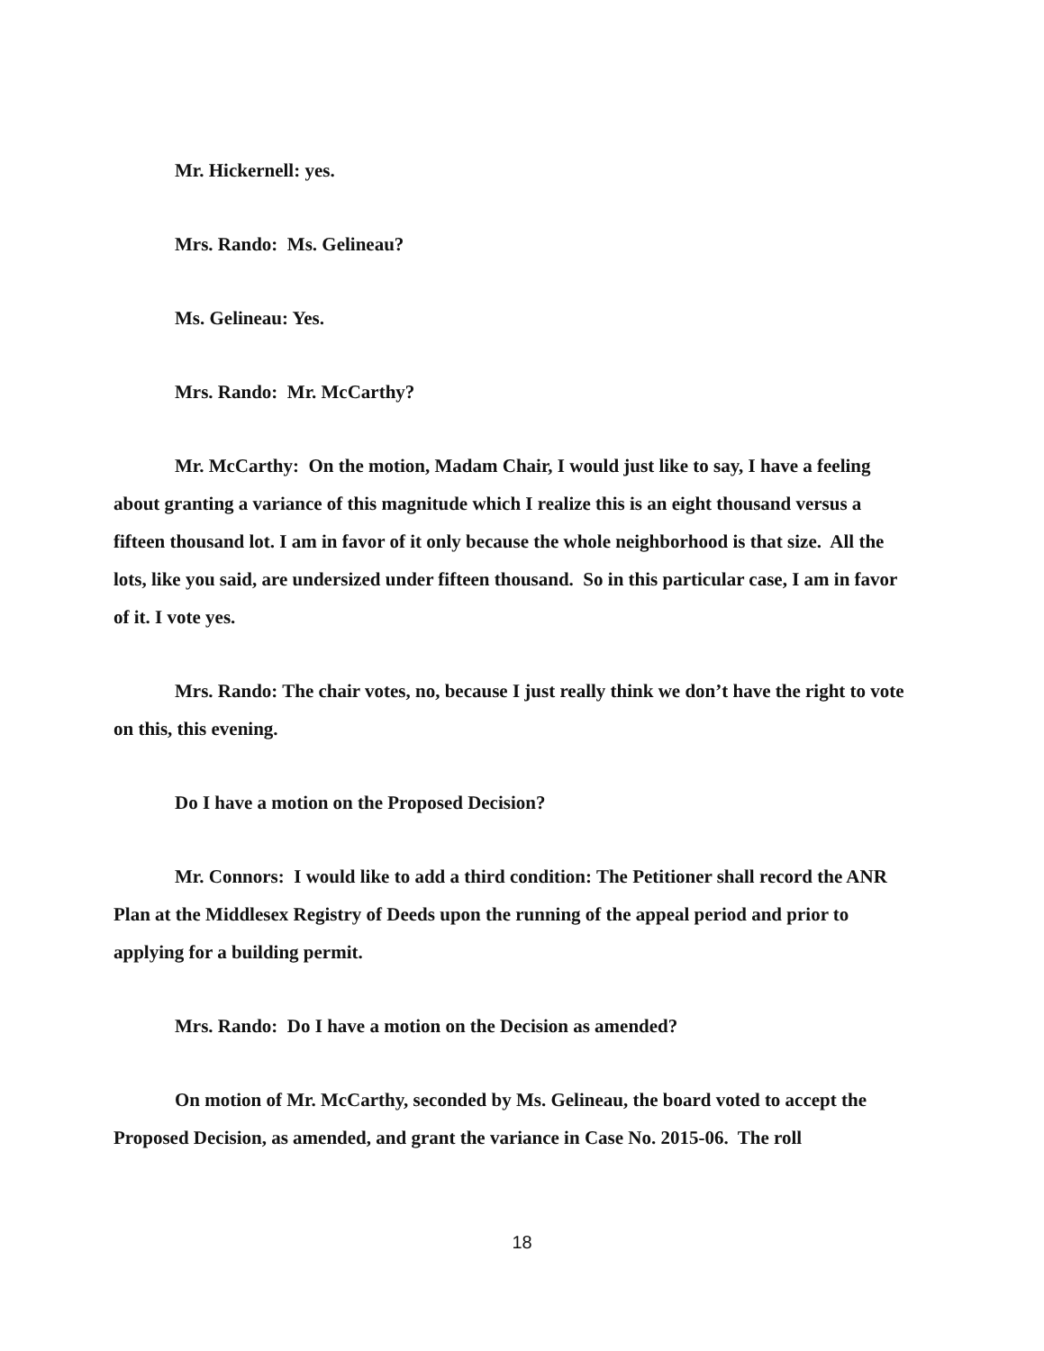Mr. Hickernell: yes.
Mrs. Rando: Ms. Gelineau?
Ms. Gelineau: Yes.
Mrs. Rando: Mr. McCarthy?
Mr. McCarthy: On the motion, Madam Chair, I would just like to say, I have a feeling about granting a variance of this magnitude which I realize this is an eight thousand versus a fifteen thousand lot. I am in favor of it only because the whole neighborhood is that size. All the lots, like you said, are undersized under fifteen thousand. So in this particular case, I am in favor of it. I vote yes.
Mrs. Rando: The chair votes, no, because I just really think we don’t have the right to vote on this, this evening.
Do I have a motion on the Proposed Decision?
Mr. Connors: I would like to add a third condition: The Petitioner shall record the ANR Plan at the Middlesex Registry of Deeds upon the running of the appeal period and prior to applying for a building permit.
Mrs. Rando: Do I have a motion on the Decision as amended?
On motion of Mr. McCarthy, seconded by Ms. Gelineau, the board voted to accept the Proposed Decision, as amended, and grant the variance in Case No. 2015-06. The roll
18